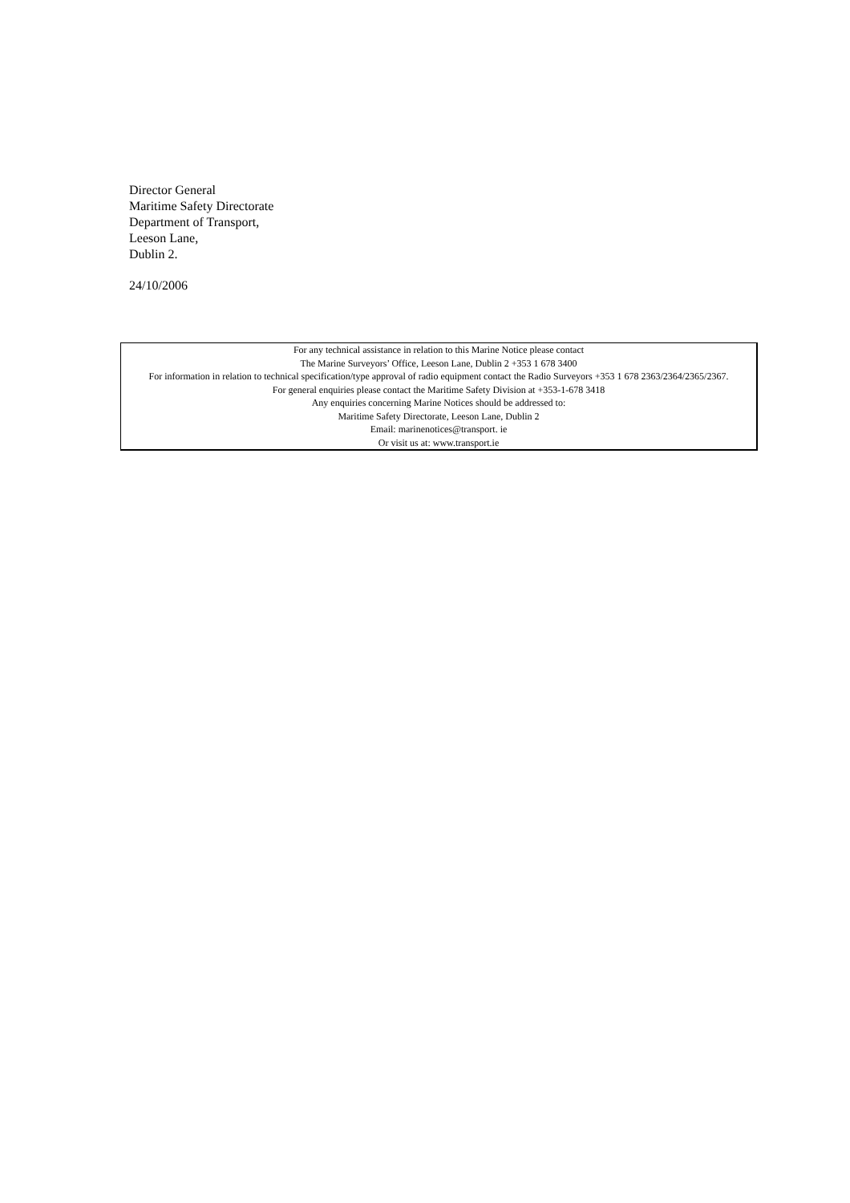Director General
Maritime Safety Directorate
Department of Transport,
Leeson Lane,
Dublin 2.
24/10/2006
For any technical assistance in relation to this Marine Notice please contact
The Marine Surveyors’ Office, Leeson Lane, Dublin 2 +353 1 678 3400
For information in relation to technical specification/type approval of radio equipment contact the Radio Surveyors +353 1 678 2363/2364/2365/2367.
For general enquiries please contact the Maritime Safety Division at +353-1-678 3418
Any enquiries concerning Marine Notices should be addressed to:
Maritime Safety Directorate, Leeson Lane, Dublin 2
Email: marinenotices@transport. ie
Or visit us at: www.transport.ie